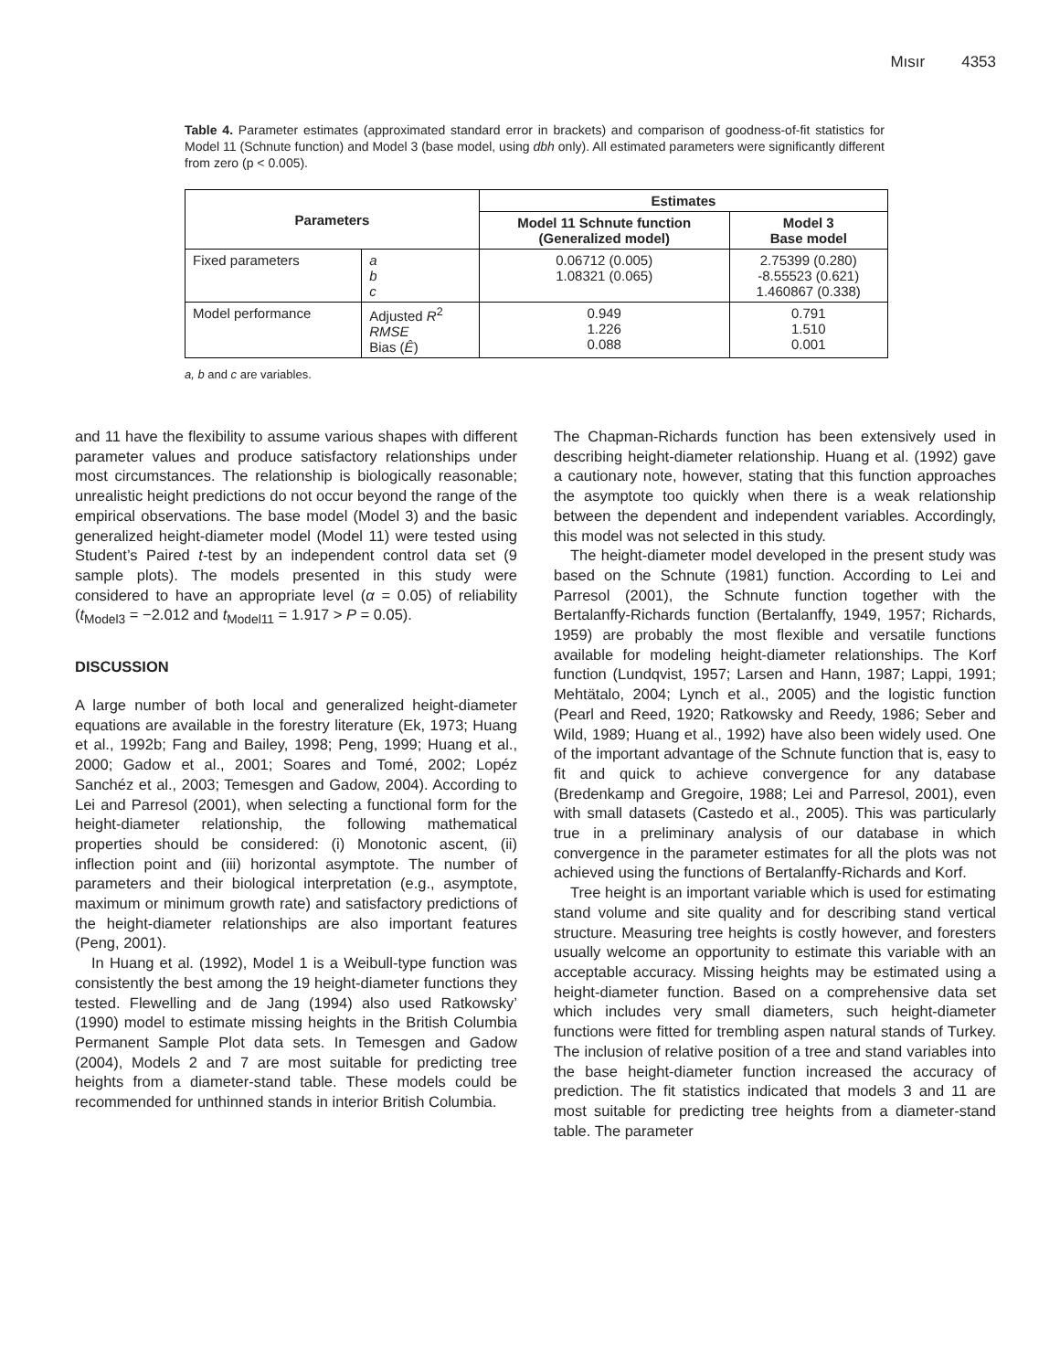Mısır 4353
Table 4. Parameter estimates (approximated standard error in brackets) and comparison of goodness-of-fit statistics for Model 11 (Schnute function) and Model 3 (base model, using dbh only). All estimated parameters were significantly different from zero (p < 0.005).
| Parameters | | Estimates | |
| --- | --- | --- | --- |
| | | Model 11 Schnute function (Generalized model) | Model 3 Base model |
| Fixed parameters | a b c | 0.06712 (0.005) 1.08321 (0.065) | 2.75399 (0.280) -8.55523 (0.621) 1.460867 (0.338) |
| Model performance | Adjusted R<sup>2</sup> RMSE Bias ( Ê ) | 0.949 1.226 0.088 | 0.791 1.510 0.001 |
a, b and c are variables.
and 11 have the flexibility to assume various shapes with different parameter values and produce satisfactory relationships under most circumstances. The relationship is biologically reasonable; unrealistic height predictions do not occur beyond the range of the empirical observations. The base model (Model 3) and the basic generalized height-diameter model (Model 11) were tested using Student’s Paired t-test by an independent control data set (9 sample plots). The models presented in this study were considered to have an appropriate level (α = 0.05) of reliability (t<sub>Model3</sub> = −2.012 and t<sub>Model11</sub> = 1.917 > P = 0.05).
DISCUSSION
A large number of both local and generalized height-diameter equations are available in the forestry literature (Ek, 1973; Huang et al., 1992b; Fang and Bailey, 1998; Peng, 1999; Huang et al., 2000; Gadow et al., 2001; Soares and Tomé, 2002; Lopéz Sanchéz et al., 2003; Temesgen and Gadow, 2004). According to Lei and Parresol (2001), when selecting a functional form for the height-diameter relationship, the following mathematical properties should be considered: (i) Monotonic ascent, (ii) inflection point and (iii) horizontal asymptote. The number of parameters and their biological interpretation (e.g., asymptote, maximum or minimum growth rate) and satisfactory predictions of the height-diameter relationships are also important features (Peng, 2001).
In Huang et al. (1992), Model 1 is a Weibull-type function was consistently the best among the 19 height-diameter functions they tested. Flewelling and de Jang (1994) also used Ratkowsky’ (1990) model to estimate missing heights in the British Columbia Permanent Sample Plot data sets. In Temesgen and Gadow (2004), Models 2 and 7 are most suitable for predicting tree heights from a diameter-stand table. These models could be recommended for unthinned stands in interior British Columbia.
The Chapman-Richards function has been extensively used in describing height-diameter relationship. Huang et al. (1992) gave a cautionary note, however, stating that this function approaches the asymptote too quickly when there is a weak relationship between the dependent and independent variables. Accordingly, this model was not selected in this study.
The height-diameter model developed in the present study was based on the Schnute (1981) function. According to Lei and Parresol (2001), the Schnute function together with the Bertalanffy-Richards function (Bertalanffy, 1949, 1957; Richards, 1959) are probably the most flexible and versatile functions available for modeling height-diameter relationships. The Korf function (Lundqvist, 1957; Larsen and Hann, 1987; Lappi, 1991; Mehtätalo, 2004; Lynch et al., 2005) and the logistic function (Pearl and Reed, 1920; Ratkowsky and Reedy, 1986; Seber and Wild, 1989; Huang et al., 1992) have also been widely used. One of the important advantage of the Schnute function that is, easy to fit and quick to achieve convergence for any database (Bredenkamp and Gregoire, 1988; Lei and Parresol, 2001), even with small datasets (Castedo et al., 2005). This was particularly true in a preliminary analysis of our database in which convergence in the parameter estimates for all the plots was not achieved using the functions of Bertalanffy-Richards and Korf.
Tree height is an important variable which is used for estimating stand volume and site quality and for describing stand vertical structure. Measuring tree heights is costly however, and foresters usually welcome an opportunity to estimate this variable with an acceptable accuracy. Missing heights may be estimated using a height-diameter function. Based on a comprehensive data set which includes very small diameters, such height-diameter functions were fitted for trembling aspen natural stands of Turkey. The inclusion of relative position of a tree and stand variables into the base height-diameter function increased the accuracy of prediction. The fit statistics indicated that models 3 and 11 are most suitable for predicting tree heights from a diameter-stand table. The parameter